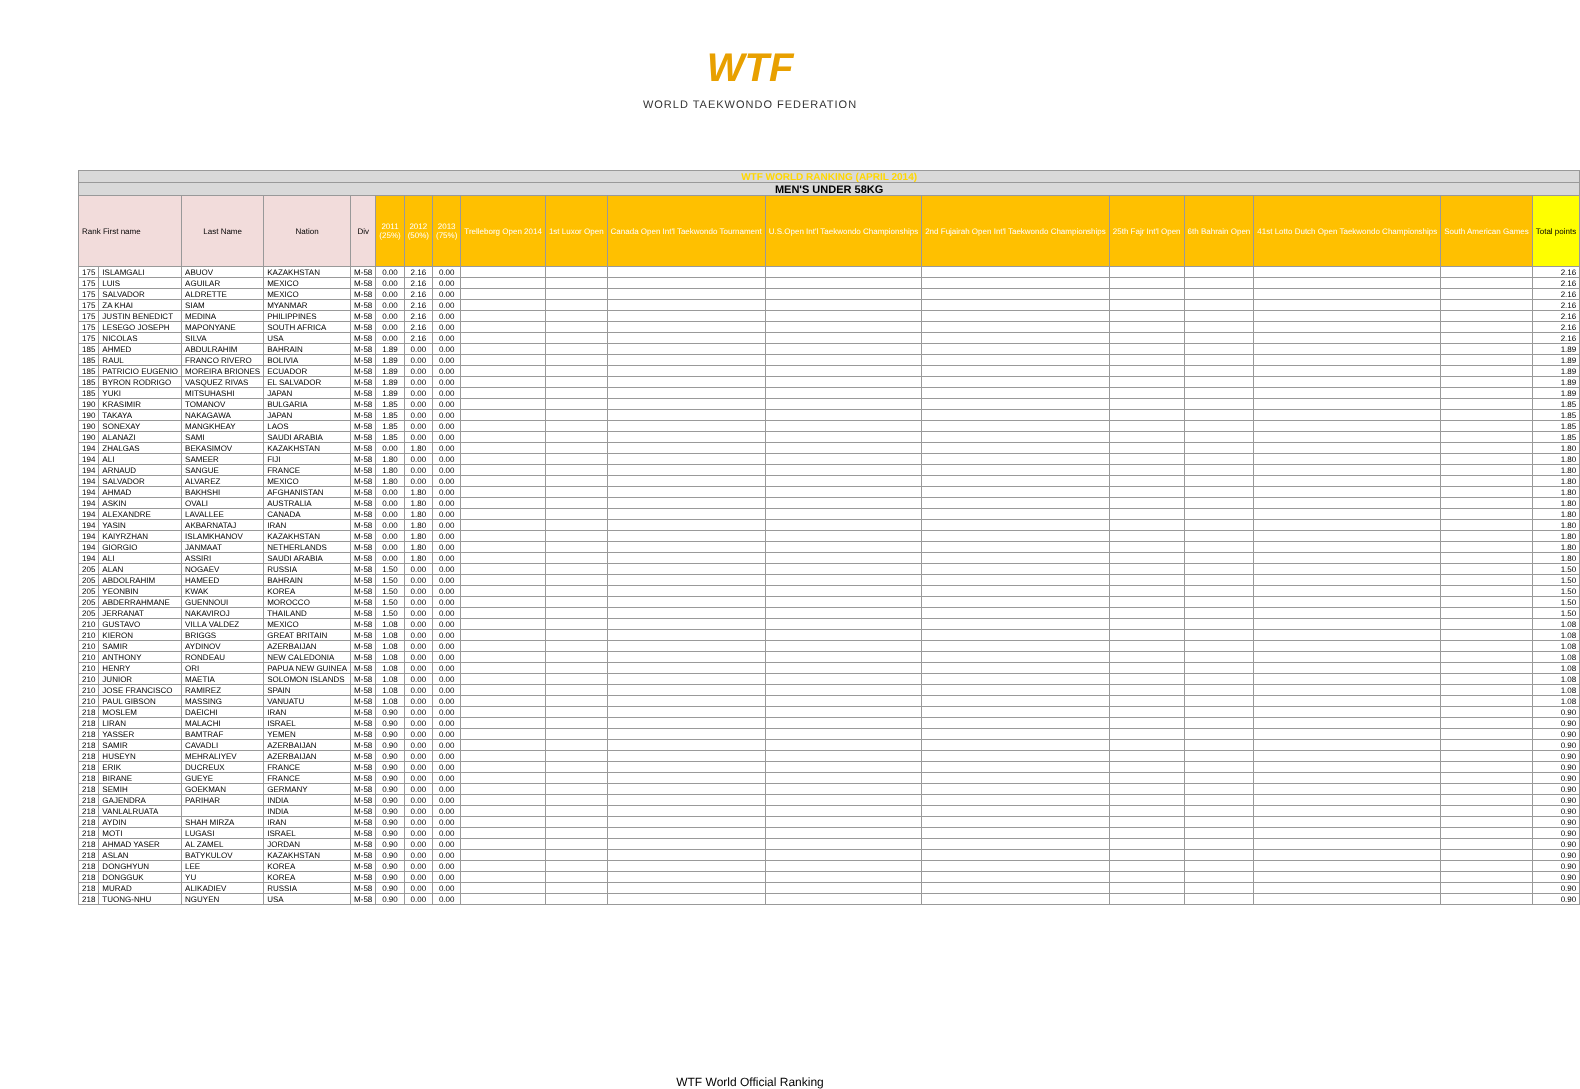WTF
WORLD TAEKWONDO FEDERATION
| WTF WORLD RANKING (APRIL 2014) | | | | | | | | | | | | | | | | | |
| MEN'S UNDER 58KG | | | | | | | | | | | | | | | | | |
| Rank First name | | Last Name | Nation | Div | 2011 (25%) | 2012 (50%) | 2013 (75%) | Trelleborg Open 2014 | 1st Luxor Open | Canada Open Int'l Taekwondo Tournament | U.S.Open Int'l Taekwondo Championships | 2nd Fujairah Open Int'l Taekwondo Championships | 25th Fajr Int'l Open | 6th Bahrain Open | 41st Lotto Dutch Open Taekwondo Championships | South American Games | Total points |
| 175 | ISLAMGALI | ABUOV | KAZAKHSTAN | M-58 | 0.00 | 2.16 | 0.00 | | | | | | | | | | 2.16 |
| 175 | LUIS | AGUILAR | MEXICO | M-58 | 0.00 | 2.16 | 0.00 | | | | | | | | | | 2.16 |
| 175 | SALVADOR | ALDRETTE | MEXICO | M-58 | 0.00 | 2.16 | 0.00 | | | | | | | | | | 2.16 |
| 175 | ZA KHAI | SIAM | MYANMAR | M-58 | 0.00 | 2.16 | 0.00 | | | | | | | | | | 2.16 |
| 175 | JUSTIN BENEDICT | MEDINA | PHILIPPINES | M-58 | 0.00 | 2.16 | 0.00 | | | | | | | | | | 2.16 |
| 175 | LESEGO JOSEPH | MAPONYANE | SOUTH AFRICA | M-58 | 0.00 | 2.16 | 0.00 | | | | | | | | | | 2.16 |
| 175 | NICOLAS | SILVA | USA | M-58 | 0.00 | 2.16 | 0.00 | | | | | | | | | | 2.16 |
| 185 | AHMED | ABDULRAHIM | BAHRAIN | M-58 | 1.89 | 0.00 | 0.00 | | | | | | | | | | 1.89 |
| 185 | RAUL | FRANCO RIVERO | BOLIVIA | M-58 | 1.89 | 0.00 | 0.00 | | | | | | | | | | 1.89 |
| 185 | PATRICIO EUGENIO | MOREIRA BRIONES | ECUADOR | M-58 | 1.89 | 0.00 | 0.00 | | | | | | | | | | 1.89 |
| 185 | BYRON RODRIGO | VASQUEZ RIVAS | EL SALVADOR | M-58 | 1.89 | 0.00 | 0.00 | | | | | | | | | | 1.89 |
| 185 | YUKI | MITSUHASHI | JAPAN | M-58 | 1.89 | 0.00 | 0.00 | | | | | | | | | | 1.89 |
| 190 | KRASIMIR | TOMANOV | BULGARIA | M-58 | 1.85 | 0.00 | 0.00 | | | | | | | | | | 1.85 |
| 190 | TAKAYA | NAKAGAWA | JAPAN | M-58 | 1.85 | 0.00 | 0.00 | | | | | | | | | | 1.85 |
| 190 | SONEXAY | MANGKHEAY | LAOS | M-58 | 1.85 | 0.00 | 0.00 | | | | | | | | | | 1.85 |
| 190 | ALANAZI | SAMI | SAUDI ARABIA | M-58 | 1.85 | 0.00 | 0.00 | | | | | | | | | | 1.85 |
| 194 | ZHALGAS | BEKASIMOV | KAZAKHSTAN | M-58 | 0.00 | 1.80 | 0.00 | | | | | | | | | | 1.80 |
| 194 | ALI | SAMEER | FIJI | M-58 | 1.80 | 0.00 | 0.00 | | | | | | | | | | 1.80 |
| 194 | ARNAUD | SANGUE | FRANCE | M-58 | 1.80 | 0.00 | 0.00 | | | | | | | | | | 1.80 |
| 194 | SALVADOR | ALVAREZ | MEXICO | M-58 | 1.80 | 0.00 | 0.00 | | | | | | | | | | 1.80 |
| 194 | AHMAD | BAKHSHI | AFGHANISTAN | M-58 | 0.00 | 1.80 | 0.00 | | | | | | | | | | 1.80 |
| 194 | ASKIN | OVALI | AUSTRALIA | M-58 | 0.00 | 1.80 | 0.00 | | | | | | | | | | 1.80 |
| 194 | ALEXANDRE | LAVALLEE | CANADA | M-58 | 0.00 | 1.80 | 0.00 | | | | | | | | | | 1.80 |
| 194 | YASIN | AKBARNATAJ | IRAN | M-58 | 0.00 | 1.80 | 0.00 | | | | | | | | | | 1.80 |
| 194 | KAIYRZHAN | ISLAMKHANOV | KAZAKHSTAN | M-58 | 0.00 | 1.80 | 0.00 | | | | | | | | | | 1.80 |
| 194 | GIORGIO | JANMAAT | NETHERLANDS | M-58 | 0.00 | 1.80 | 0.00 | | | | | | | | | | 1.80 |
| 194 | ALI | ASSIRI | SAUDI ARABIA | M-58 | 0.00 | 1.80 | 0.00 | | | | | | | | | | 1.80 |
| 205 | ALAN | NOGAEV | RUSSIA | M-58 | 1.50 | 0.00 | 0.00 | | | | | | | | | | 1.50 |
| 205 | ABDOLRAHIM | HAMEED | BAHRAIN | M-58 | 1.50 | 0.00 | 0.00 | | | | | | | | | | 1.50 |
| 205 | YEONBIN | KWAK | KOREA | M-58 | 1.50 | 0.00 | 0.00 | | | | | | | | | | 1.50 |
| 205 | ABDERRAHMANE | GUENNOUI | MOROCCO | M-58 | 1.50 | 0.00 | 0.00 | | | | | | | | | | 1.50 |
| 205 | JERRANAT | NAKAVIROJ | THAILAND | M-58 | 1.50 | 0.00 | 0.00 | | | | | | | | | | 1.50 |
| 210 | GUSTAVO | VILLA VALDEZ | MEXICO | M-58 | 1.08 | 0.00 | 0.00 | | | | | | | | | | 1.08 |
| 210 | KIERON | BRIGGS | GREAT BRITAIN | M-58 | 1.08 | 0.00 | 0.00 | | | | | | | | | | 1.08 |
| 210 | SAMIR | AYDINOV | AZERBAIJAN | M-58 | 1.08 | 0.00 | 0.00 | | | | | | | | | | 1.08 |
| 210 | ANTHONY | RONDEAU | NEW CALEDONIA | M-58 | 1.08 | 0.00 | 0.00 | | | | | | | | | | 1.08 |
| 210 | HENRY | ORI | PAPUA NEW GUINEA | M-58 | 1.08 | 0.00 | 0.00 | | | | | | | | | | 1.08 |
| 210 | JUNIOR | MAETIA | SOLOMON ISLANDS | M-58 | 1.08 | 0.00 | 0.00 | | | | | | | | | | 1.08 |
| 210 | JOSE FRANCISCO | RAMIREZ | SPAIN | M-58 | 1.08 | 0.00 | 0.00 | | | | | | | | | | 1.08 |
| 210 | PAUL GIBSON | MASSING | VANUATU | M-58 | 1.08 | 0.00 | 0.00 | | | | | | | | | | 1.08 |
| 218 | MOSLEM | DAEICHI | IRAN | M-58 | 0.90 | 0.00 | 0.00 | | | | | | | | | | 0.90 |
| 218 | LIRAN | MALACHI | ISRAEL | M-58 | 0.90 | 0.00 | 0.00 | | | | | | | | | | 0.90 |
| 218 | YASSER | BAMTRAF | YEMEN | M-58 | 0.90 | 0.00 | 0.00 | | | | | | | | | | 0.90 |
| 218 | SAMIR | CAVADLI | AZERBAIJAN | M-58 | 0.90 | 0.00 | 0.00 | | | | | | | | | | 0.90 |
| 218 | HUSEYN | MEHRALIYEV | AZERBAIJAN | M-58 | 0.90 | 0.00 | 0.00 | | | | | | | | | | 0.90 |
| 218 | ERIK | DUCREUX | FRANCE | M-58 | 0.90 | 0.00 | 0.00 | | | | | | | | | | 0.90 |
| 218 | BIRANE | GUEYE | FRANCE | M-58 | 0.90 | 0.00 | 0.00 | | | | | | | | | | 0.90 |
| 218 | SEMIH | GOEKMAN | GERMANY | M-58 | 0.90 | 0.00 | 0.00 | | | | | | | | | | 0.90 |
| 218 | GAJENDRA | PARIHAR | INDIA | M-58 | 0.90 | 0.00 | 0.00 | | | | | | | | | | 0.90 |
| 218 | VANLALRUATA | | INDIA | M-58 | 0.90 | 0.00 | 0.00 | | | | | | | | | | 0.90 |
| 218 | AYDIN | SHAH MIRZA | IRAN | M-58 | 0.90 | 0.00 | 0.00 | | | | | | | | | | 0.90 |
| 218 | MOTI | LUGASI | ISRAEL | M-58 | 0.90 | 0.00 | 0.00 | | | | | | | | | | 0.90 |
| 218 | AHMAD YASER | AL ZAMEL | JORDAN | M-58 | 0.90 | 0.00 | 0.00 | | | | | | | | | | 0.90 |
| 218 | ASLAN | BATYKULOV | KAZAKHSTAN | M-58 | 0.90 | 0.00 | 0.00 | | | | | | | | | | 0.90 |
| 218 | DONGHYUN | LEE | KOREA | M-58 | 0.90 | 0.00 | 0.00 | | | | | | | | | | 0.90 |
| 218 | DONGGUK | YU | KOREA | M-58 | 0.90 | 0.00 | 0.00 | | | | | | | | | | 0.90 |
| 218 | MURAD | ALIKADIEV | RUSSIA | M-58 | 0.90 | 0.00 | 0.00 | | | | | | | | | | 0.90 |
| 218 | TUONG-NHU | NGUYEN | USA | M-58 | 0.90 | 0.00 | 0.00 | | | | | | | | | | 0.90 |
WTF World Official Ranking